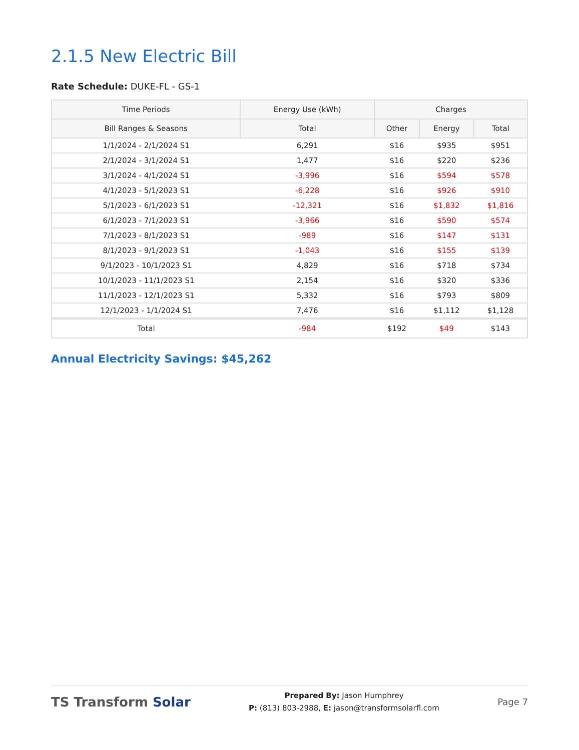2.1.5 New Electric Bill
Rate Schedule: DUKE-FL - GS-1
| Time Periods | Energy Use (kWh) | Charges | | |
| --- | --- | --- | --- | --- |
| Bill Ranges & Seasons | Total | Other | Energy | Total |
| 1/1/2024 - 2/1/2024 S1 | 6,291 | $16 | $935 | $951 |
| 2/1/2024 - 3/1/2024 S1 | 1,477 | $16 | $220 | $236 |
| 3/1/2024 - 4/1/2024 S1 | -3,996 | $16 | $594 | $578 |
| 4/1/2023 - 5/1/2023 S1 | -6,228 | $16 | $926 | $910 |
| 5/1/2023 - 6/1/2023 S1 | -12,321 | $16 | $1,832 | $1,816 |
| 6/1/2023 - 7/1/2023 S1 | -3,966 | $16 | $590 | $574 |
| 7/1/2023 - 8/1/2023 S1 | -989 | $16 | $147 | $131 |
| 8/1/2023 - 9/1/2023 S1 | -1,043 | $16 | $155 | $139 |
| 9/1/2023 - 10/1/2023 S1 | 4,829 | $16 | $718 | $734 |
| 10/1/2023 - 11/1/2023 S1 | 2,154 | $16 | $320 | $336 |
| 11/1/2023 - 12/1/2023 S1 | 5,332 | $16 | $793 | $809 |
| 12/1/2023 - 1/1/2024 S1 | 7,476 | $16 | $1,112 | $1,128 |
| Total | -984 | $192 | $49 | $143 |
Annual Electricity Savings: $45,262
TS Transform Solar
Prepared By: Jason Humphrey
P: (813) 803-2988, E: jason@transformsolarfl.com
Page 7